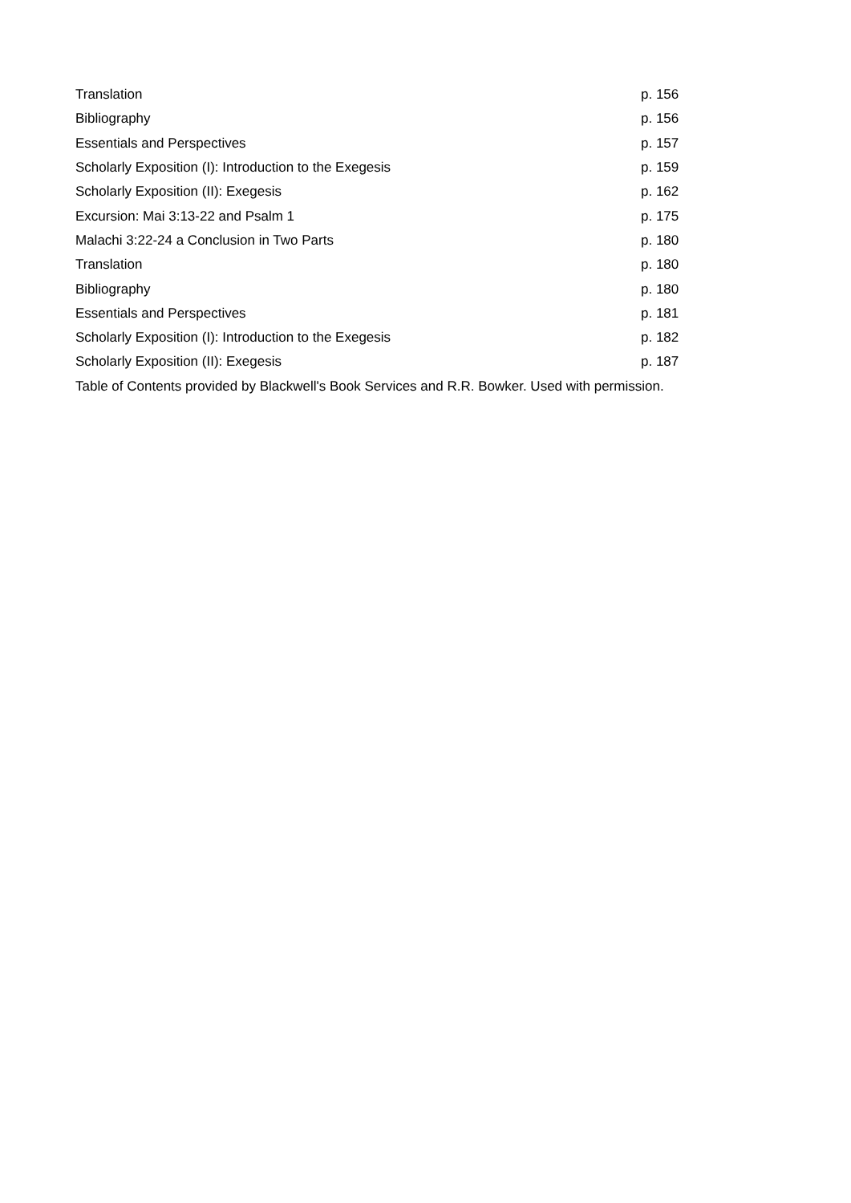| Translation | p. 156 |
| Bibliography | p. 156 |
| Essentials and Perspectives | p. 157 |
| Scholarly Exposition (I): Introduction to the Exegesis | p. 159 |
| Scholarly Exposition (II): Exegesis | p. 162 |
| Excursion: Mai 3:13-22 and Psalm 1 | p. 175 |
| Malachi 3:22-24 a Conclusion in Two Parts | p. 180 |
| Translation | p. 180 |
| Bibliography | p. 180 |
| Essentials and Perspectives | p. 181 |
| Scholarly Exposition (I): Introduction to the Exegesis | p. 182 |
| Scholarly Exposition (II): Exegesis | p. 187 |
Table of Contents provided by Blackwell's Book Services and R.R. Bowker. Used with permission.